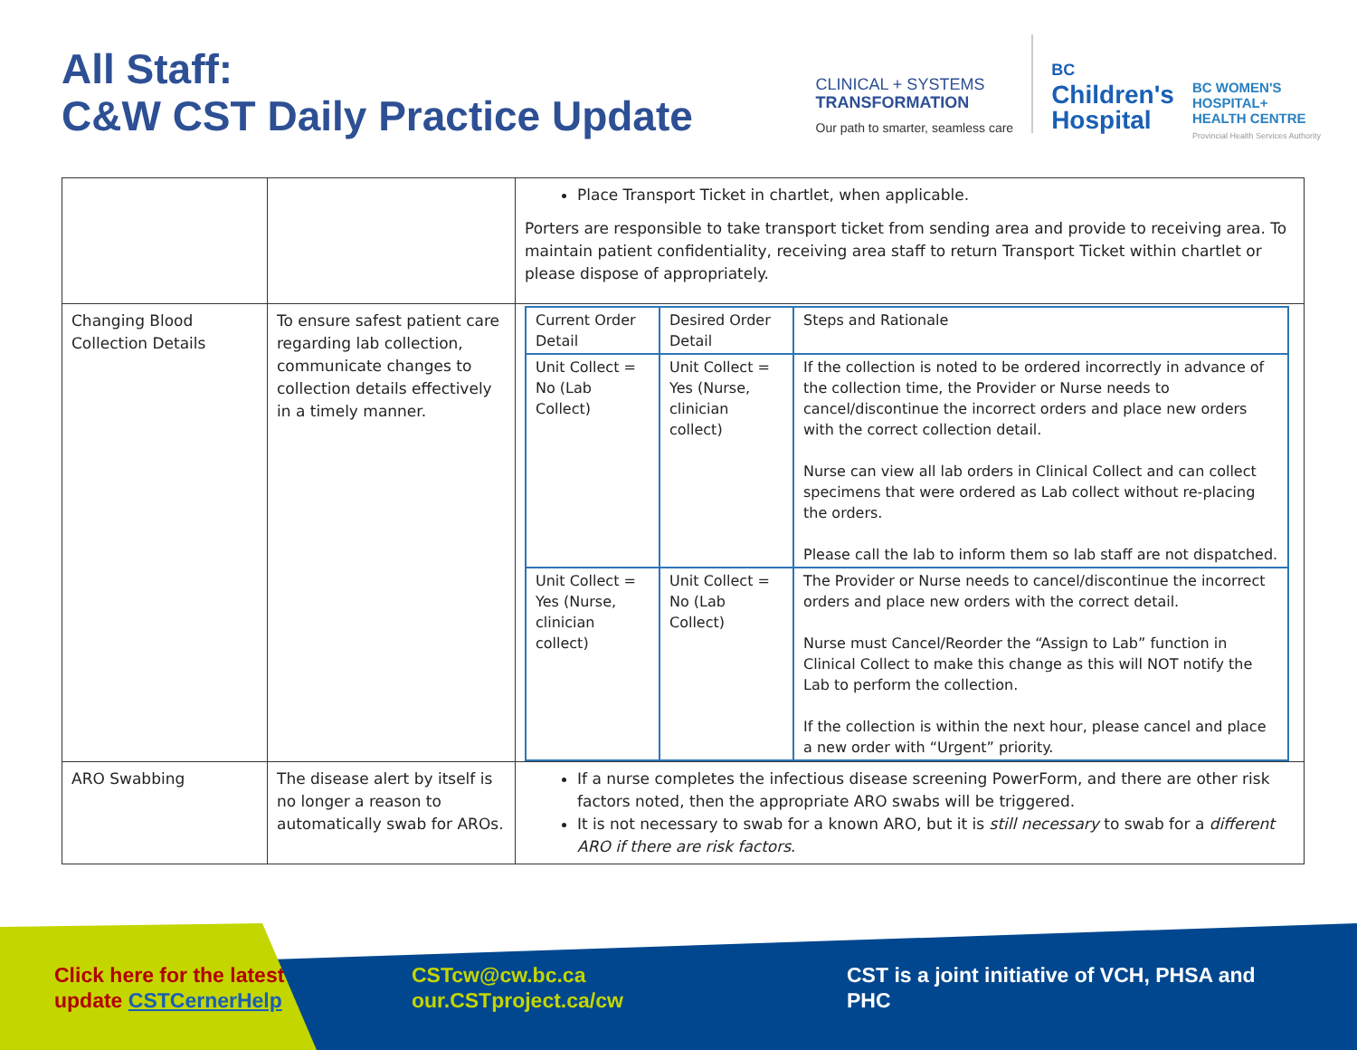All Staff:
C&W CST Daily Practice Update
CLINICAL + SYSTEMS
TRANSFORMATION
Our path to smarter, seamless care
BC
Children's
Hospital
BC WOMEN'S
HOSPITAL+
HEALTH CENTRE
Provincial Health Services Authority
| | | Place Transport Ticket in chartlet, when applicable. Porters are responsible to take transport ticket from sending area and provide to receiving area. To maintain patient confidentiality, receiving area staff to return Transport Ticket within chartlet or please dispose of appropriately. |
| Changing Blood Collection Details | To ensure safest patient care regarding lab collection, communicate changes to collection details effectively in a timely manner. | / Current Order Detail / Desired Order Detail / Steps and Rationale / / Unit Collect = No (Lab Collect) / Unit Collect = Yes (Nurse, clinician collect) / If the collection is noted to be ordered incorrectly in advance of the collection time, the Provider or Nurse needs to cancel/discontinue the incorrect orders and place new orders with the correct collection detail. Nurse can view all lab orders in Clinical Collect and can collect specimens that were ordered as Lab collect without re-placing the orders. Please call the lab to inform them so lab staff are not dispatched. / / Unit Collect = Yes (Nurse, clinician collect) / Unit Collect = No (Lab Collect) / The Provider or Nurse needs to cancel/discontinue the incorrect orders and place new orders with the correct detail. Nurse must Cancel/Reorder the “Assign to Lab” function in Clinical Collect to make this change as this will NOT notify the Lab to perform the collection . If the collection is within the next hour, please cancel and place a new order with “Urgent” priority. / |
| ARO Swabbing | The disease alert by itself is no longer a reason to automatically swab for AROs. | If a nurse completes the infectious disease screening PowerForm, and there are other risk factors noted, then the appropriate ARO swabs will be triggered. It is not necessary to swab for a known ARO, but it is still necessary to swab for a different ARO if there are risk factors . |
Click here for the latest
update CSTCernerHelp
CSTcw@cw.bc.ca
our.CSTproject.ca/cw
CST is a joint initiative of VCH, PHSA and PHC